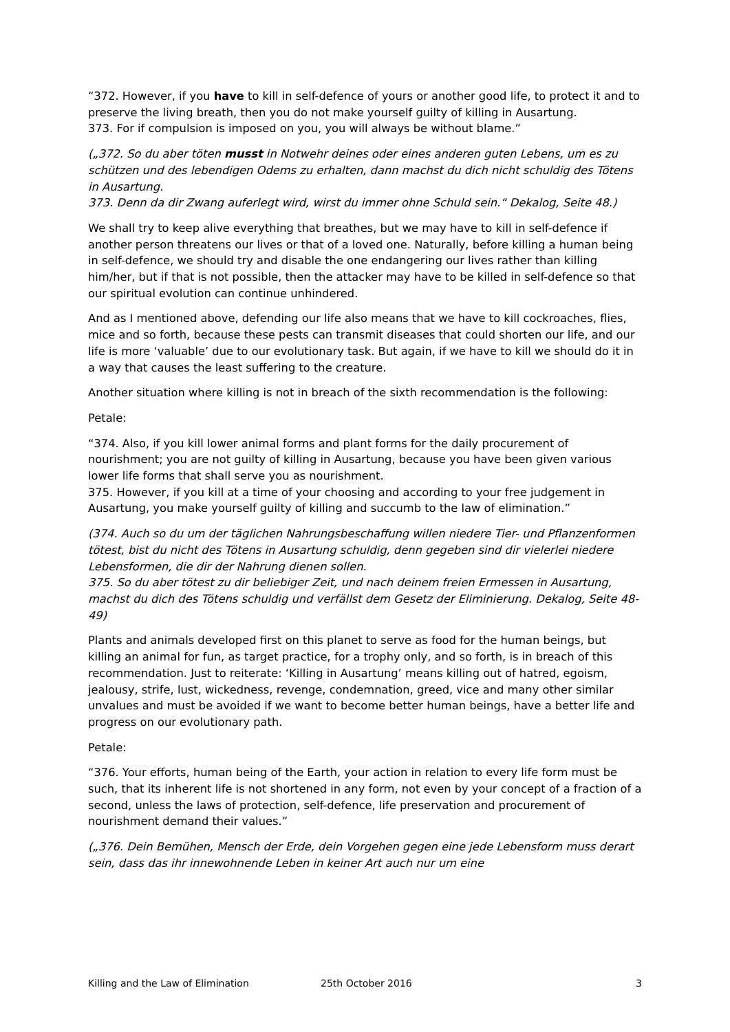“372. However, if you have to kill in self-defence of yours or another good life, to protect it and to preserve the living breath, then you do not make yourself guilty of killing in Ausartung.
373. For if compulsion is imposed on you, you will always be without blame.”
(„372. So du aber töten musst in Notwehr deines oder eines anderen guten Lebens, um es zu schützen und des lebendigen Odems zu erhalten, dann machst du dich nicht schuldig des Tötens in Ausartung.
373. Denn da dir Zwang auferlegt wird, wirst du immer ohne Schuld sein.“ Dekalog, Seite 48.)
We shall try to keep alive everything that breathes, but we may have to kill in self-defence if another person threatens our lives or that of a loved one. Naturally, before killing a human being in self-defence, we should try and disable the one endangering our lives rather than killing him/her, but if that is not possible, then the attacker may have to be killed in self-defence so that our spiritual evolution can continue unhindered.
And as I mentioned above, defending our life also means that we have to kill cockroaches, flies, mice and so forth, because these pests can transmit diseases that could shorten our life, and our life is more ‘valuable’ due to our evolutionary task. But again, if we have to kill we should do it in a way that causes the least suffering to the creature.
Another situation where killing is not in breach of the sixth recommendation is the following:
Petale:
“374. Also, if you kill lower animal forms and plant forms for the daily procurement of nourishment; you are not guilty of killing in Ausartung, because you have been given various lower life forms that shall serve you as nourishment.
375. However, if you kill at a time of your choosing and according to your free judgement in Ausartung, you make yourself guilty of killing and succumb to the law of elimination.”
(374. Auch so du um der täglichen Nahrungsbeschaffung willen niedere Tier- und Pflanzenformen tötest, bist du nicht des Tötens in Ausartung schuldig, denn gegeben sind dir vielerlei niedere Lebensformen, die dir der Nahrung dienen sollen.
375. So du aber tötest zu dir beliebiger Zeit, und nach deinem freien Ermessen in Ausartung, machst du dich des Tötens schuldig und verfällst dem Gesetz der Eliminierung. Dekalog, Seite 48-49)
Plants and animals developed first on this planet to serve as food for the human beings, but killing an animal for fun, as target practice, for a trophy only, and so forth, is in breach of this recommendation. Just to reiterate: ‘Killing in Ausartung’ means killing out of hatred, egoism, jealousy, strife, lust, wickedness, revenge, condemnation, greed, vice and many other similar unvalues and must be avoided if we want to become better human beings, have a better life and progress on our evolutionary path.
Petale:
“376. Your efforts, human being of the Earth, your action in relation to every life form must be such, that its inherent life is not shortened in any form, not even by your concept of a fraction of a second, unless the laws of protection, self-defence, life preservation and procurement of nourishment demand their values.”
(„376. Dein Bemühen, Mensch der Erde, dein Vorgehen gegen eine jede Lebensform muss derart sein, dass das ihr innewohnende Leben in keiner Art auch nur um eine
Killing and the Law of Elimination 25th October 2016 3